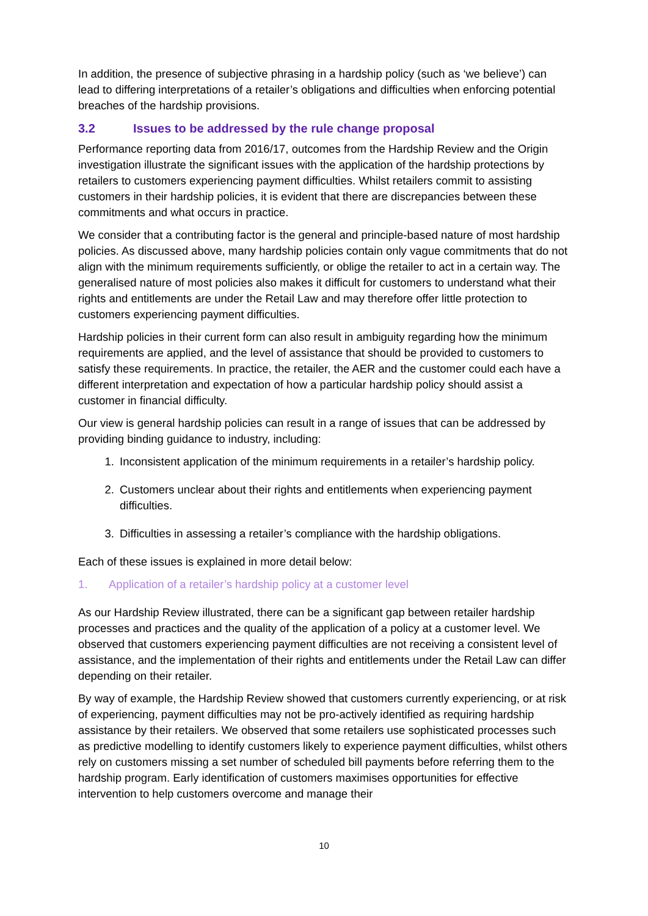In addition, the presence of subjective phrasing in a hardship policy (such as ‘we believe’) can lead to differing interpretations of a retailer’s obligations and difficulties when enforcing potential breaches of the hardship provisions.
3.2 Issues to be addressed by the rule change proposal
Performance reporting data from 2016/17, outcomes from the Hardship Review and the Origin investigation illustrate the significant issues with the application of the hardship protections by retailers to customers experiencing payment difficulties. Whilst retailers commit to assisting customers in their hardship policies, it is evident that there are discrepancies between these commitments and what occurs in practice.
We consider that a contributing factor is the general and principle-based nature of most hardship policies. As discussed above, many hardship policies contain only vague commitments that do not align with the minimum requirements sufficiently, or oblige the retailer to act in a certain way. The generalised nature of most policies also makes it difficult for customers to understand what their rights and entitlements are under the Retail Law and may therefore offer little protection to customers experiencing payment difficulties.
Hardship policies in their current form can also result in ambiguity regarding how the minimum requirements are applied, and the level of assistance that should be provided to customers to satisfy these requirements. In practice, the retailer, the AER and the customer could each have a different interpretation and expectation of how a particular hardship policy should assist a customer in financial difficulty.
Our view is general hardship policies can result in a range of issues that can be addressed by providing binding guidance to industry, including:
1. Inconsistent application of the minimum requirements in a retailer’s hardship policy.
2. Customers unclear about their rights and entitlements when experiencing payment difficulties.
3. Difficulties in assessing a retailer’s compliance with the hardship obligations.
Each of these issues is explained in more detail below:
1. Application of a retailer’s hardship policy at a customer level
As our Hardship Review illustrated, there can be a significant gap between retailer hardship processes and practices and the quality of the application of a policy at a customer level. We observed that customers experiencing payment difficulties are not receiving a consistent level of assistance, and the implementation of their rights and entitlements under the Retail Law can differ depending on their retailer.
By way of example, the Hardship Review showed that customers currently experiencing, or at risk of experiencing, payment difficulties may not be pro-actively identified as requiring hardship assistance by their retailers. We observed that some retailers use sophisticated processes such as predictive modelling to identify customers likely to experience payment difficulties, whilst others rely on customers missing a set number of scheduled bill payments before referring them to the hardship program. Early identification of customers maximises opportunities for effective intervention to help customers overcome and manage their
10